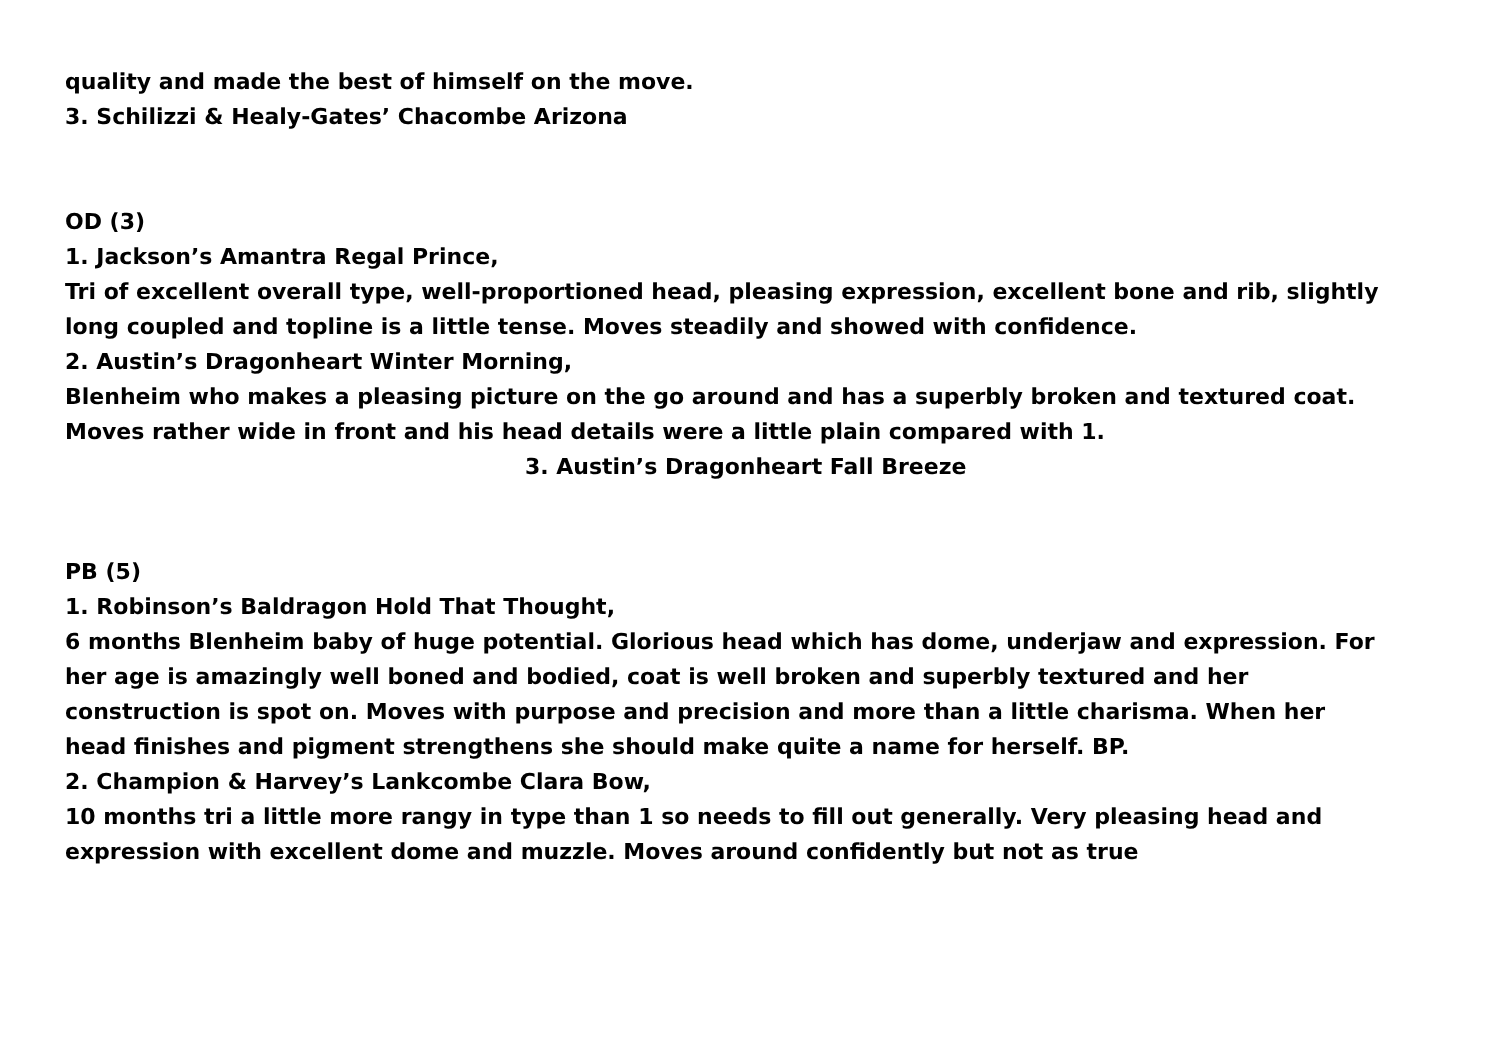quality and made the best of himself on the move.
3. Schilizzi & Healy-Gates’ Chacombe Arizona
OD (3)
1. Jackson’s Amantra Regal Prince,
Tri of excellent overall type, well-proportioned head, pleasing expression, excellent bone and rib, slightly long coupled and topline is a little tense. Moves steadily and showed with confidence.
2. Austin’s Dragonheart Winter Morning,
Blenheim who makes a pleasing picture on the go around and has a superbly broken and textured coat. Moves rather wide in front and his head details were a little plain compared with 1. 3. Austin’s Dragonheart Fall Breeze
PB (5)
1. Robinson’s Baldragon Hold That Thought,
6 months Blenheim baby of huge potential. Glorious head which has dome, underjaw and expression. For her age is amazingly well boned and bodied, coat is well broken and superbly textured and her construction is spot on. Moves with purpose and precision and more than a little charisma. When her head finishes and pigment strengthens she should make quite a name for herself. BP.
2. Champion & Harvey’s Lankcombe Clara Bow,
10 months tri a little more rangy in type than 1 so needs to fill out generally. Very pleasing head and expression with excellent dome and muzzle. Moves around confidently but not as true